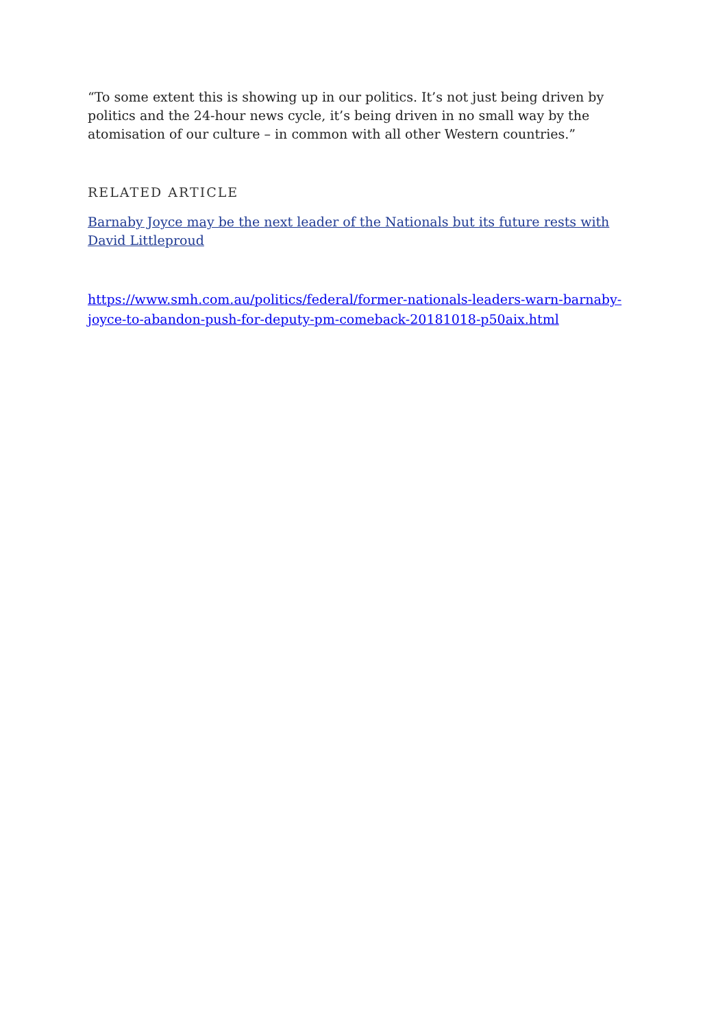“To some extent this is showing up in our politics. It’s not just being driven by politics and the 24-hour news cycle, it’s being driven in no small way by the atomisation of our culture – in common with all other Western countries.”
RELATED ARTICLE
Barnaby Joyce may be the next leader of the Nationals but its future rests with David Littleproud
https://www.smh.com.au/politics/federal/former-nationals-leaders-warn-barnaby-joyce-to-abandon-push-for-deputy-pm-comeback-20181018-p50aix.html